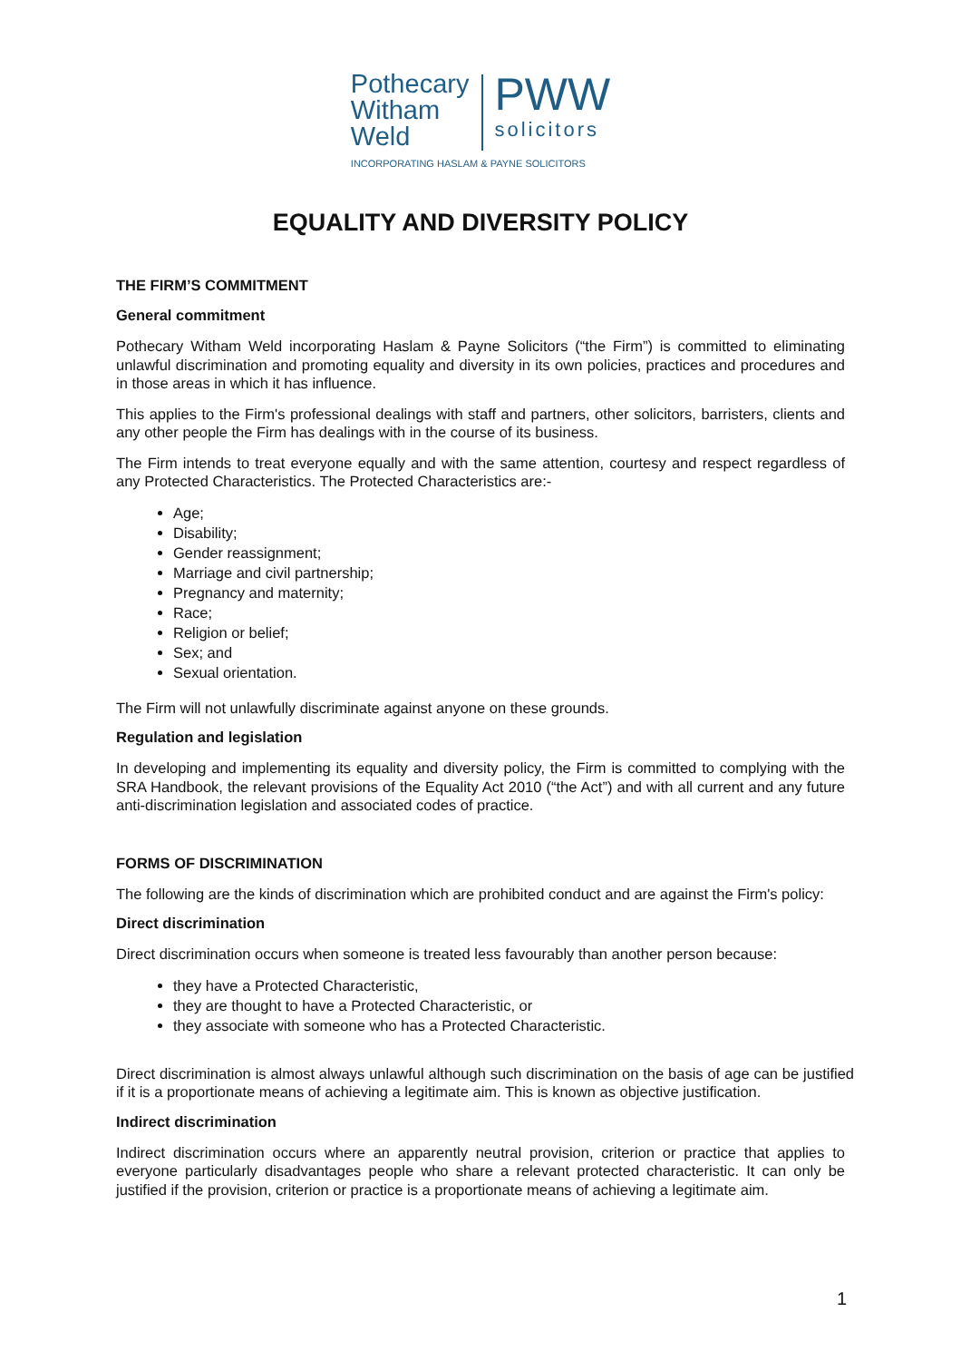Pothecary
Witham
Weld
PWW
solicitors
INCORPORATING HASLAM & PAYNE SOLICITORS
EQUALITY AND DIVERSITY POLICY
THE FIRM’S COMMITMENT
General commitment
Pothecary Witham Weld incorporating Haslam & Payne Solicitors (“the Firm”) is committed to eliminating unlawful discrimination and promoting equality and diversity in its own policies, practices and procedures and in those areas in which it has influence.
This applies to the Firm's professional dealings with staff and partners, other solicitors, barristers, clients and any other people the Firm has dealings with in the course of its business.
The Firm intends to treat everyone equally and with the same attention, courtesy and respect regardless of any Protected Characteristics. The Protected Characteristics are:-
Age;
Disability;
Gender reassignment;
Marriage and civil partnership;
Pregnancy and maternity;
Race;
Religion or belief;
Sex; and
Sexual orientation.
The Firm will not unlawfully discriminate against anyone on these grounds.
Regulation and legislation
In developing and implementing its equality and diversity policy, the Firm is committed to complying with the SRA Handbook, the relevant provisions of the Equality Act 2010 (“the Act”) and with all current and any future anti-discrimination legislation and associated codes of practice.
FORMS OF DISCRIMINATION
The following are the kinds of discrimination which are prohibited conduct and are against the Firm's policy:
Direct discrimination
Direct discrimination occurs when someone is treated less favourably than another person because:
they have a Protected Characteristic,
they are thought to have a Protected Characteristic, or
they associate with someone who has a Protected Characteristic.
Direct discrimination is almost always unlawful although such discrimination on the basis of age can be justified if it is a proportionate means of achieving a legitimate aim. This is known as objective justification.
Indirect discrimination
Indirect discrimination occurs where an apparently neutral provision, criterion or practice that applies to everyone particularly disadvantages people who share a relevant protected characteristic. It can only be justified if the provision, criterion or practice is a proportionate means of achieving a legitimate aim.
1